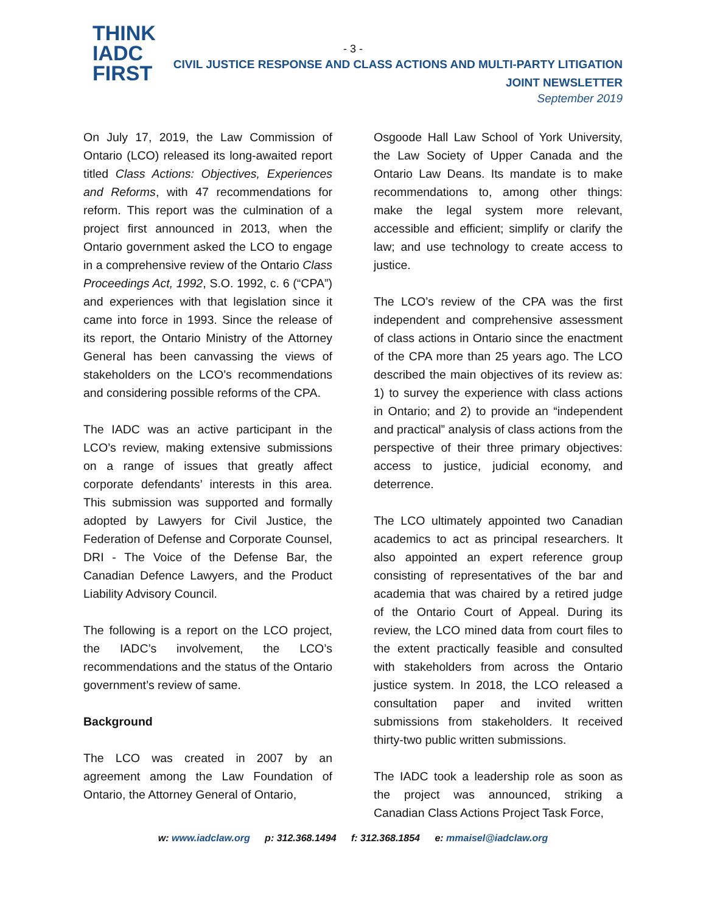THINK
IADC
FIRST
- 3 -
CIVIL JUSTICE RESPONSE AND CLASS ACTIONS AND MULTI-PARTY LITIGATION
JOINT NEWSLETTER
September 2019
On July 17, 2019, the Law Commission of Ontario (LCO) released its long-awaited report titled Class Actions: Objectives, Experiences and Reforms, with 47 recommendations for reform. This report was the culmination of a project first announced in 2013, when the Ontario government asked the LCO to engage in a comprehensive review of the Ontario Class Proceedings Act, 1992, S.O. 1992, c. 6 (“CPA”) and experiences with that legislation since it came into force in 1993. Since the release of its report, the Ontario Ministry of the Attorney General has been canvassing the views of stakeholders on the LCO’s recommendations and considering possible reforms of the CPA.
The IADC was an active participant in the LCO’s review, making extensive submissions on a range of issues that greatly affect corporate defendants’ interests in this area. This submission was supported and formally adopted by Lawyers for Civil Justice, the Federation of Defense and Corporate Counsel, DRI - The Voice of the Defense Bar, the Canadian Defence Lawyers, and the Product Liability Advisory Council.
The following is a report on the LCO project, the IADC’s involvement, the LCO’s recommendations and the status of the Ontario government’s review of same.
Background
The LCO was created in 2007 by an agreement among the Law Foundation of Ontario, the Attorney General of Ontario,
Osgoode Hall Law School of York University, the Law Society of Upper Canada and the Ontario Law Deans. Its mandate is to make recommendations to, among other things: make the legal system more relevant, accessible and efficient; simplify or clarify the law; and use technology to create access to justice.
The LCO’s review of the CPA was the first independent and comprehensive assessment of class actions in Ontario since the enactment of the CPA more than 25 years ago. The LCO described the main objectives of its review as: 1) to survey the experience with class actions in Ontario; and 2) to provide an “independent and practical” analysis of class actions from the perspective of their three primary objectives: access to justice, judicial economy, and deterrence.
The LCO ultimately appointed two Canadian academics to act as principal researchers. It also appointed an expert reference group consisting of representatives of the bar and academia that was chaired by a retired judge of the Ontario Court of Appeal. During its review, the LCO mined data from court files to the extent practically feasible and consulted with stakeholders from across the Ontario justice system. In 2018, the LCO released a consultation paper and invited written submissions from stakeholders. It received thirty-two public written submissions.
The IADC took a leadership role as soon as the project was announced, striking a Canadian Class Actions Project Task Force,
w: www.iadclaw.org p: 312.368.1494 f: 312.368.1854 e: mmaisel@iadclaw.org